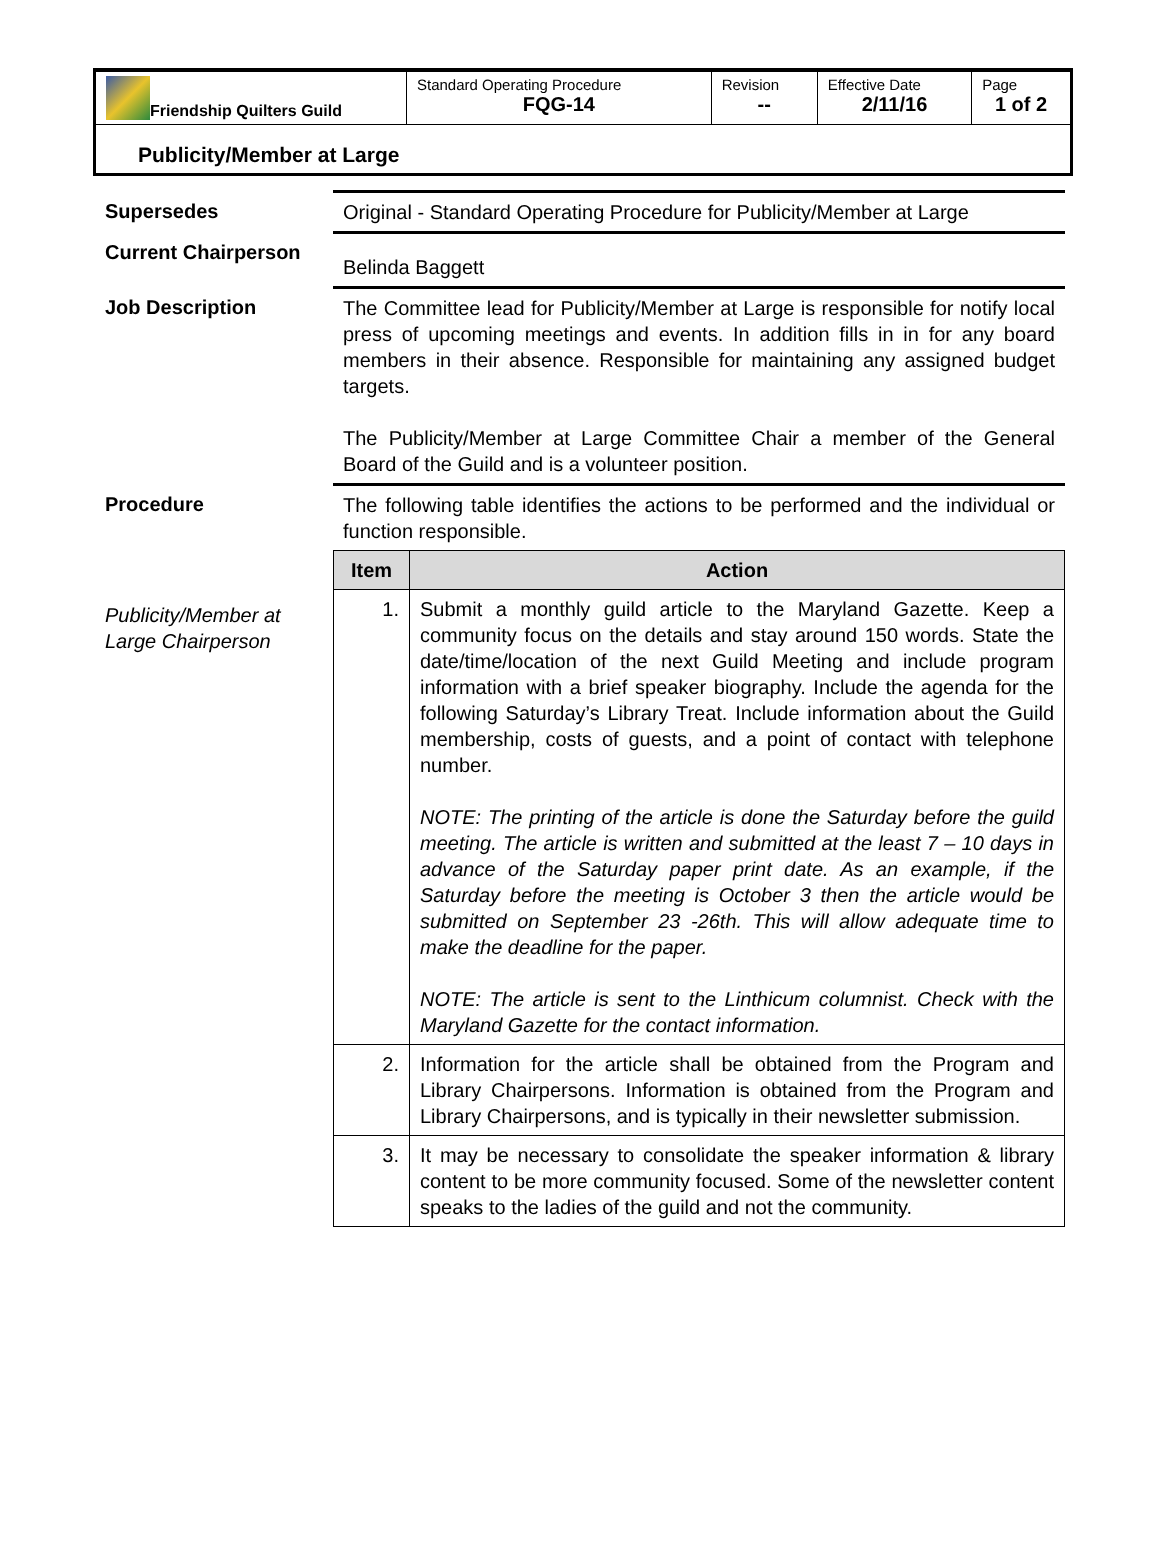| Friendship Quilters Guild | Standard Operating Procedure FQG-14 | Revision -- | Effective Date 2/11/16 | Page 1 of 2 |
Publicity/Member at Large
| Supersedes | Original - Standard Operating Procedure for Publicity/Member at Large |
| Current Chairperson | Belinda Baggett |
| Job Description | The Committee lead for Publicity/Member at Large is responsible for notify local press of upcoming meetings and events. In addition fills in in for any board members in their absence. Responsible for maintaining any assigned budget targets. The Publicity/Member at Large Committee Chair a member of the General Board of the Guild and is a volunteer position. |
| Procedure | The following table identifies the actions to be performed and the individual or function responsible. |
| Publicity/Member at Large Chairperson | / Item / Action / / --- / --- / / 1. / Submit a monthly guild article to the Maryland Gazette. Keep a community focus on the details and stay around 150 words. State the date/time/location of the next Guild Meeting and include program information with a brief speaker biography. Include the agenda for the following Saturday’s Library Treat. Include information about the Guild membership, costs of guests, and a point of contact with telephone number. NOTE: The printing of the article is done the Saturday before the guild meeting. The article is written and submitted at the least 7 – 10 days in advance of the Saturday paper print date. As an example, if the Saturday before the meeting is October 3 then the article would be submitted on September 23 -26th. This will allow adequate time to make the deadline for the paper. NOTE: The article is sent to the Linthicum columnist. Check with the Maryland Gazette for the contact information. / / 2. / Information for the article shall be obtained from the Program and Library Chairpersons. Information is obtained from the Program and Library Chairpersons, and is typically in their newsletter submission. / / 3. / It may be necessary to consolidate the speaker information & library content to be more community focused. Some of the newsletter content speaks to the ladies of the guild and not the community. / |